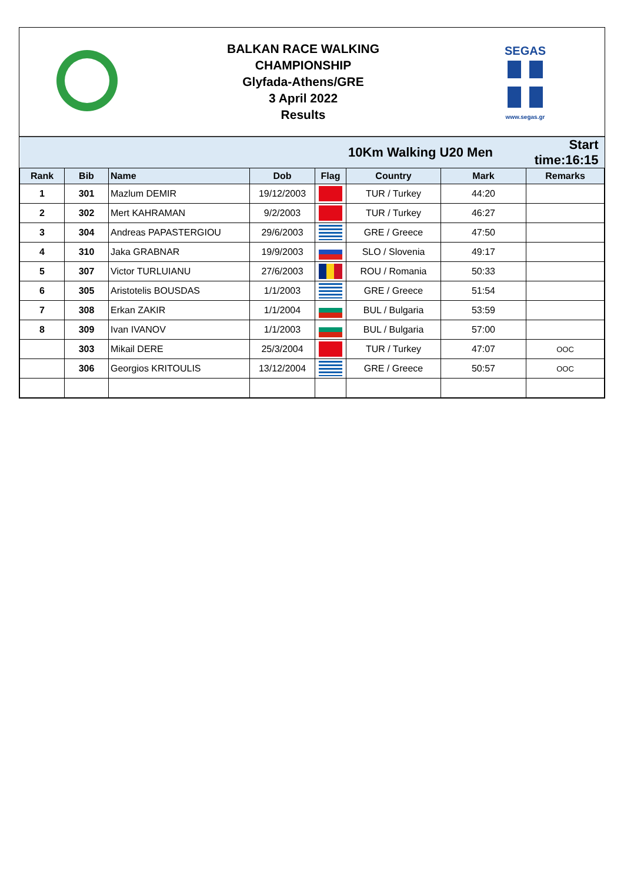BALKAN RACE WALKING
CHAMPIONSHIP
Glyfada-Athens/GRE
3 April 2022
Results
SEGAS
www.segas.gr
| | | | | 10Km Walking U20 Men | | | Start time:16:15 |
| Rank | Bib | Name | Dob | Flag | Country | Mark | Remarks |
| 1 | 301 | Mazlum DEMIR | 19/12/2003 | | TUR / Turkey | 44:20 | |
| 2 | 302 | Mert KAHRAMAN | 9/2/2003 | | TUR / Turkey | 46:27 | |
| 3 | 304 | Andreas PAPASTERGIOU | 29/6/2003 | | GRE / Greece | 47:50 | |
| 4 | 310 | Jaka GRABNAR | 19/9/2003 | | SLO / Slovenia | 49:17 | |
| 5 | 307 | Victor TURLUIANU | 27/6/2003 | | ROU / Romania | 50:33 | |
| 6 | 305 | Aristotelis BOUSDAS | 1/1/2003 | | GRE / Greece | 51:54 | |
| 7 | 308 | Erkan ZAKIR | 1/1/2004 | | BUL / Bulgaria | 53:59 | |
| 8 | 309 | Ivan IVANOV | 1/1/2003 | | BUL / Bulgaria | 57:00 | |
| | 303 | Mikail DERE | 25/3/2004 | | TUR / Turkey | 47:07 | OOC |
| | 306 | Georgios KRITOULIS | 13/12/2004 | | GRE / Greece | 50:57 | OOC |